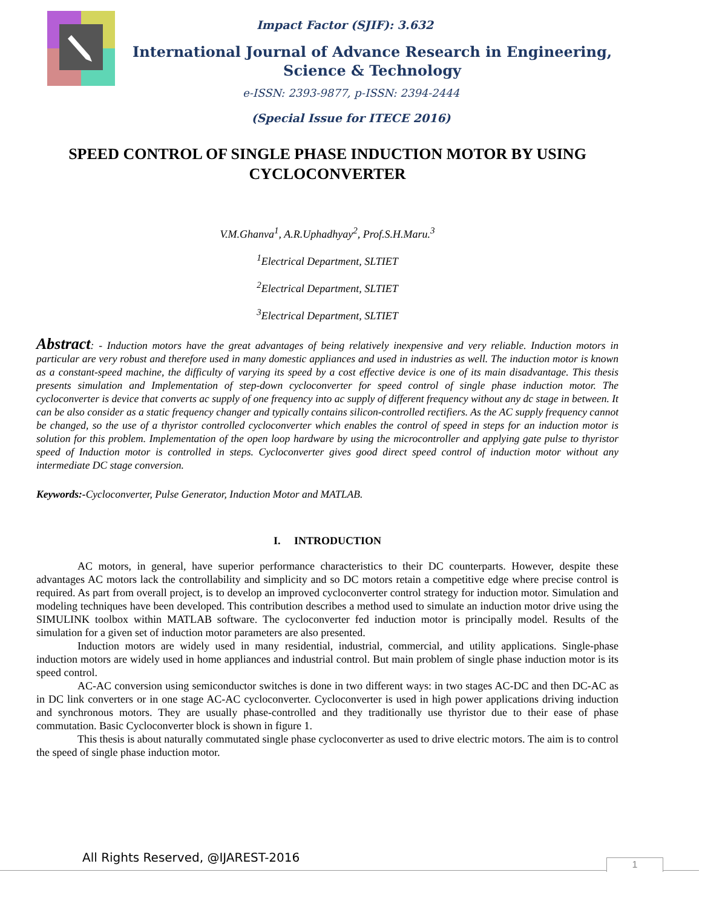Impact Factor (SJIF): 3.632
International Journal of Advance Research in Engineering, Science & Technology
e-ISSN: 2393-9877, p-ISSN: 2394-2444
(Special Issue for ITECE 2016)
SPEED CONTROL OF SINGLE PHASE INDUCTION MOTOR BY USING CYCLOCONVERTER
V.M.Ghanva<sup>1</sup>, A.R.Uphadhyay<sup>2</sup>, Prof.S.H.Maru.<sup>3</sup>
<sup>1</sup> Electrical Department, SLTIET
<sup>2</sup> Electrical Department, SLTIET
<sup>3</sup> Electrical Department, SLTIET
Abstract: - Induction motors have the great advantages of being relatively inexpensive and very reliable. Induction motors in particular are very robust and therefore used in many domestic appliances and used in industries as well. The induction motor is known as a constant-speed machine, the difficulty of varying its speed by a cost effective device is one of its main disadvantage. This thesis presents simulation and Implementation of step-down cycloconverter for speed control of single phase induction motor. The cycloconverter is device that converts ac supply of one frequency into ac supply of different frequency without any dc stage in between. It can be also consider as a static frequency changer and typically contains silicon-controlled rectifiers. As the AC supply frequency cannot be changed, so the use of a thyristor controlled cycloconverter which enables the control of speed in steps for an induction motor is solution for this problem. Implementation of the open loop hardware by using the microcontroller and applying gate pulse to thyristor speed of Induction motor is controlled in steps. Cycloconverter gives good direct speed control of induction motor without any intermediate DC stage conversion.
Keywords:-Cycloconverter, Pulse Generator, Induction Motor and MATLAB.
I. INTRODUCTION
AC motors, in general, have superior performance characteristics to their DC counterparts. However, despite these advantages AC motors lack the controllability and simplicity and so DC motors retain a competitive edge where precise control is required. As part from overall project, is to develop an improved cycloconverter control strategy for induction motor. Simulation and modeling techniques have been developed. This contribution describes a method used to simulate an induction motor drive using the SIMULINK toolbox within MATLAB software. The cycloconverter fed induction motor is principally model. Results of the simulation for a given set of induction motor parameters are also presented.
Induction motors are widely used in many residential, industrial, commercial, and utility applications. Single-phase induction motors are widely used in home appliances and industrial control. But main problem of single phase induction motor is its speed control.
AC-AC conversion using semiconductor switches is done in two different ways: in two stages AC-DC and then DC-AC as in DC link converters or in one stage AC-AC cycloconverter. Cycloconverter is used in high power applications driving induction and synchronous motors. They are usually phase-controlled and they traditionally use thyristor due to their ease of phase commutation. Basic Cycloconverter block is shown in figure 1.
This thesis is about naturally commutated single phase cycloconverter as used to drive electric motors. The aim is to control the speed of single phase induction motor.
All Rights Reserved, @IJAREST-2016
1